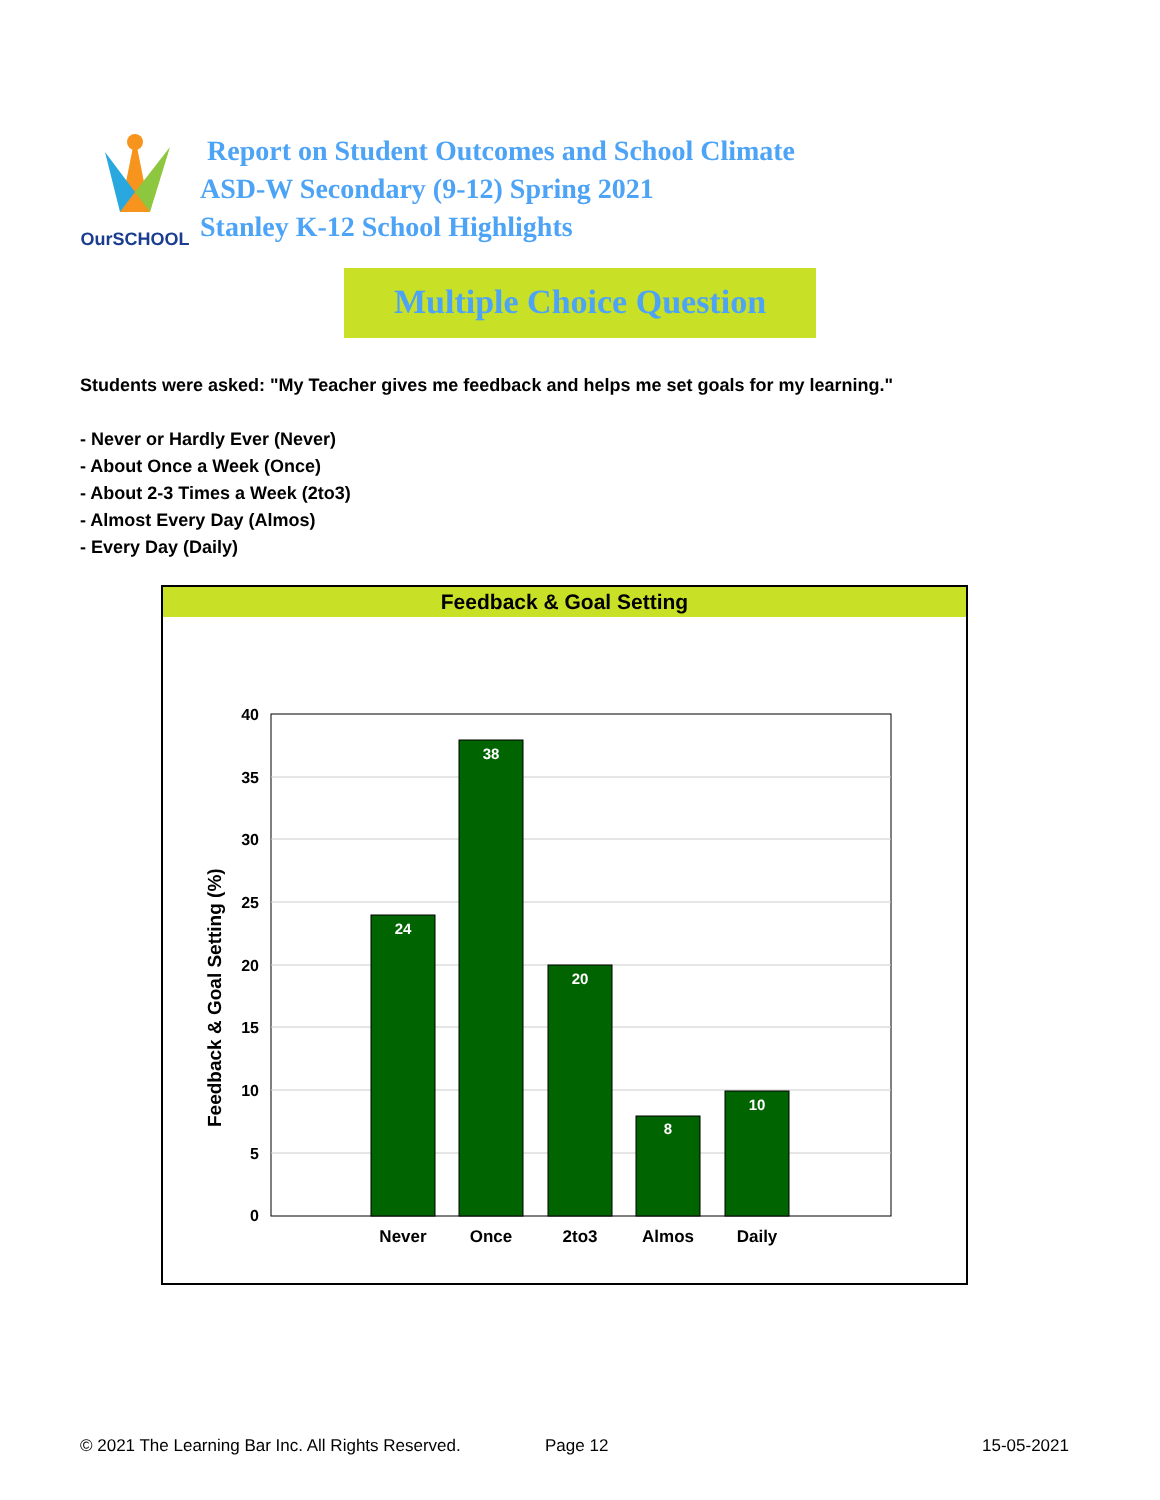OurSCHOOL
Report on Student Outcomes and School Climate
ASD-W Secondary (9-12) Spring 2021
Stanley K-12 School Highlights
Multiple Choice Question
Students were asked: "My Teacher gives me feedback and helps me set goals for my learning."
- Never or Hardly Ever (Never)
- About Once a Week (Once)
- About 2-3 Times a Week (2to3)
- Almost Every Day (Almos)
- Every Day (Daily)
Feedback & Goal Setting
Feedback & Goal Setting (%)
0
5
10
15
20
25
30
35
40
24
38
20
8
10
Never
Once
2to3
Almos
Daily
© 2021 The Learning Bar Inc. All Rights Reserved.
Page 12 15-05-2021